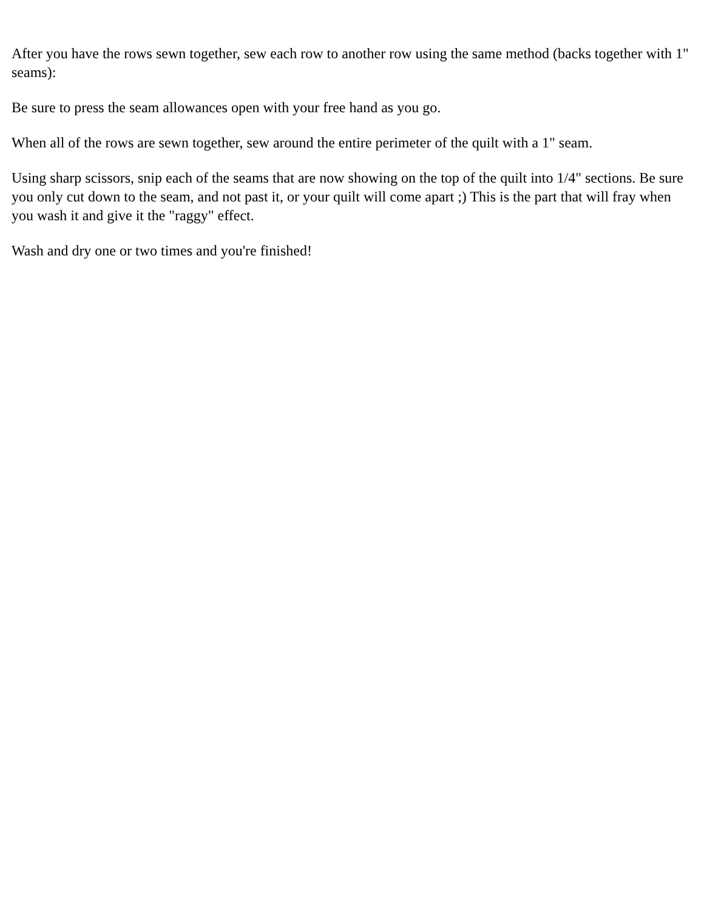After you have the rows sewn together, sew each row to another row using the same method (backs together with 1" seams):
Be sure to press the seam allowances open with your free hand as you go.
When all of the rows are sewn together, sew around the entire perimeter of the quilt with a 1" seam.
Using sharp scissors, snip each of the seams that are now showing on the top of the quilt into 1/4" sections. Be sure you only cut down to the seam, and not past it, or your quilt will come apart ;) This is the part that will fray when you wash it and give it the "raggy" effect.
Wash and dry one or two times and you're finished!